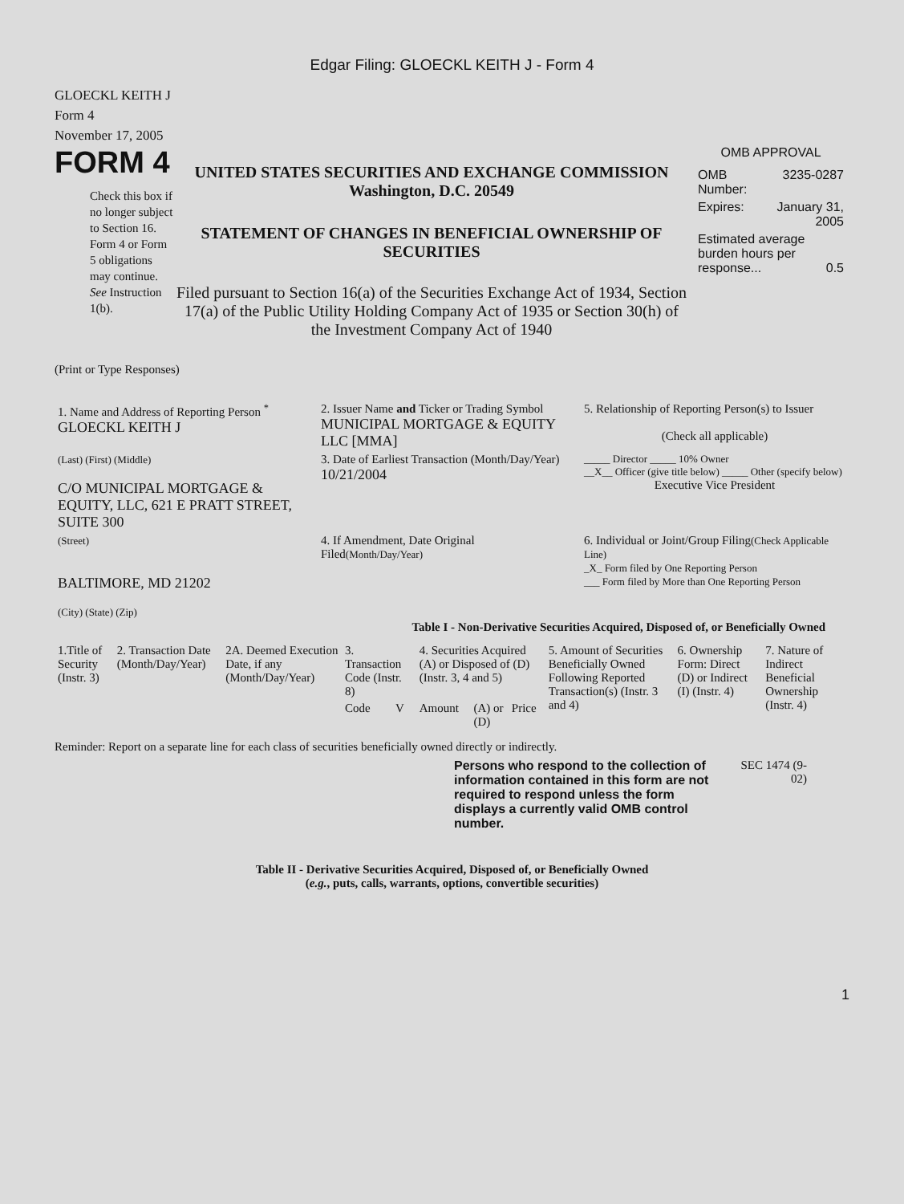Edgar Filing: GLOECKL KEITH J - Form 4
GLOECKL KEITH J
Form 4
November 17, 2005
FORM 4
Check this box if no longer subject to Section 16. Form 4 or Form 5 obligations may continue. See Instruction 1(b).
UNITED STATES SECURITIES AND EXCHANGE COMMISSION
Washington, D.C. 20549
STATEMENT OF CHANGES IN BENEFICIAL OWNERSHIP OF SECURITIES
Filed pursuant to Section 16(a) of the Securities Exchange Act of 1934, Section 17(a) of the Public Utility Holding Company Act of 1935 or Section 30(h) of the Investment Company Act of 1940
OMB APPROVAL
| OMB Number: | 3235-0287 |
| Expires: | January 31, 2005 |
| Estimated average burden hours per response... 0.5 | |
(Print or Type Responses)
| 1. Name and Address of Reporting Person <sup>*</sup> GLOECKL KEITH J | 2. Issuer Name and Ticker or Trading Symbol MUNICIPAL MORTGAGE & EQUITY LLC [MMA] | 5. Relationship of Reporting Person(s) to Issuer (Check all applicable) |
| (Last) (First) (Middle) C/O MUNICIPAL MORTGAGE & EQUITY, LLC, 621 E PRATT STREET, SUITE 300 | 3. Date of Earliest Transaction (Month/Day/Year) 10/21/2004 | _____ Director _____ 10% Owner __X__ Officer (give title below) _____ Other (specify below) Executive Vice President |
| (Street) BALTIMORE, MD 21202 (City) (State) (Zip) | 4. If Amendment, Date Original Filed (Month/Day/Year) | 6. Individual or Joint/Group Filing (Check Applicable Line) _X_ Form filed by One Reporting Person ___ Form filed by More than One Reporting Person |
Table I - Non-Derivative Securities Acquired, Disposed of, or Beneficially Owned
| 1.Title of Security (Instr. 3) | 2. Transaction Date (Month/Day/Year) | 2A. Deemed Execution Date, if any (Month/Day/Year) | 3. Transaction Code (Instr. 8) | | 4. Securities Acquired (A) or Disposed of (D) (Instr. 3, 4 and 5) | | | 5. Amount of Securities Beneficially Owned Following Reported Transaction(s) (Instr. 3 and 4) | 6. Ownership Form: Direct (D) or Indirect (I) (Instr. 4) | 7. Nature of Indirect Beneficial Ownership (Instr. 4) |
| --- | --- | --- | --- | --- | --- | --- | --- | --- | --- | --- |
| | | | Code | V | Amount | (A) or (D) | Price | | | |
Reminder: Report on a separate line for each class of securities beneficially owned directly or indirectly.
Persons who respond to the collection of information contained in this form are not required to respond unless the form displays a currently valid OMB control number.
SEC 1474 (9-02)
Table II - Derivative Securities Acquired, Disposed of, or Beneficially Owned
(e.g., puts, calls, warrants, options, convertible securities)
1